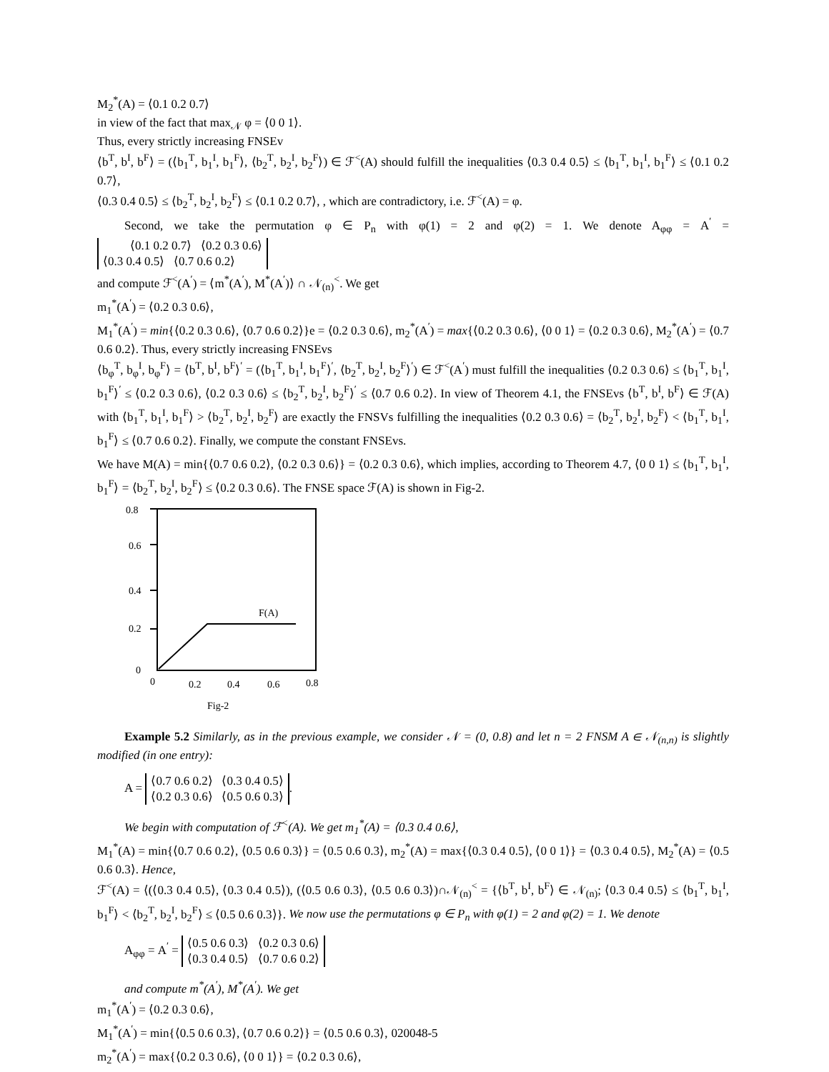M<sub>2</sub><sup>*</sup>(A) = ⟨0.1 0.2 0.7⟩
in view of the fact that max<sub>𝒩</sub> φ = ⟨0 0 1⟩.
Thus, every strictly increasing FNSEv
⟨b<sup>T</sup>, b<sup>I</sup>, b<sup>F</sup>⟩ = (⟨b<sub>1</sub><sup>T</sup>, b<sub>1</sub><sup>I</sup>, b<sub>1</sub><sup>F</sup>⟩, ⟨b<sub>2</sub><sup>T</sup>, b<sub>2</sub><sup>I</sup>, b<sub>2</sub><sup>F</sup>⟩) ∈ ℱ<sup><</sup>(A) should fulfill the inequalities ⟨0.3 0.4 0.5⟩ ≤ ⟨b<sub>1</sub><sup>T</sup>, b<sub>1</sub><sup>I</sup>, b<sub>1</sub><sup>F</sup>⟩ ≤ ⟨0.1 0.2 0.7⟩,
⟨0.3 0.4 0.5⟩ ≤ ⟨b<sub>2</sub><sup>T</sup>, b<sub>2</sub><sup>I</sup>, b<sub>2</sub><sup>F</sup>⟩ ≤ ⟨0.1 0.2 0.7⟩, , which are contradictory, i.e. ℱ<sup><</sup>(A) = φ.
Second, we take the permutation φ ∈ P<sub>n</sub> with φ(1) = 2 and φ(2) = 1. We denote A<sub>φφ</sub> = A<sup>′</sup> = ⟨0.1 0.2 0.7⟩ ⟨0.2 0.3 0.6⟩
⟨0.3 0.4 0.5⟩ ⟨0.7 0.6 0.2⟩
and compute ℱ<sup><</sup>(A<sup>′</sup>) = ⟨m<sup>*</sup>(A<sup>′</sup>), M<sup>*</sup>(A<sup>′</sup>)⟩ ∩ 𝒩<sub>(n)</sub><sup><</sup>. We get
m<sub>1</sub><sup>*</sup>(A<sup>′</sup>) = ⟨0.2 0.3 0.6⟩,
M<sub>1</sub><sup>*</sup>(A<sup>′</sup>) = min{⟨0.2 0.3 0.6⟩, ⟨0.7 0.6 0.2⟩}e = ⟨0.2 0.3 0.6⟩, m<sub>2</sub><sup>*</sup>(A<sup>′</sup>) = max{⟨0.2 0.3 0.6⟩, ⟨0 0 1⟩ = ⟨0.2 0.3 0.6⟩, M<sub>2</sub><sup>*</sup>(A<sup>′</sup>) = ⟨0.7 0.6 0.2⟩. Thus, every strictly increasing FNSEvs
⟨b<sub>φ</sub><sup>T</sup>, b<sub>φ</sub><sup>I</sup>, b<sub>φ</sub><sup>F</sup>⟩ = ⟨b<sup>T</sup>, b<sup>I</sup>, b<sup>F</sup>⟩<sup>′</sup> = (⟨b<sub>1</sub><sup>T</sup>, b<sub>1</sub><sup>I</sup>, b<sub>1</sub><sup>F</sup>⟩<sup>′</sup>, ⟨b<sub>2</sub><sup>T</sup>, b<sub>2</sub><sup>I</sup>, b<sub>2</sub><sup>F</sup>⟩<sup>′</sup>) ∈ ℱ<sup><</sup>(A<sup>′</sup>) must fulfill the inequalities ⟨0.2 0.3 0.6⟩ ≤ ⟨b<sub>1</sub><sup>T</sup>, b<sub>1</sub><sup>I</sup>, b<sub>1</sub><sup>F</sup>⟩<sup>′</sup> ≤ ⟨0.2 0.3 0.6⟩, ⟨0.2 0.3 0.6⟩ ≤ ⟨b<sub>2</sub><sup>T</sup>, b<sub>2</sub><sup>I</sup>, b<sub>2</sub><sup>F</sup>⟩<sup>′</sup> ≤ ⟨0.7 0.6 0.2⟩. In view of Theorem 4.1, the FNSEvs ⟨b<sup>T</sup>, b<sup>I</sup>, b<sup>F</sup>⟩ ∈ ℱ(A) with ⟨b<sub>1</sub><sup>T</sup>, b<sub>1</sub><sup>I</sup>, b<sub>1</sub><sup>F</sup>⟩ > ⟨b<sub>2</sub><sup>T</sup>, b<sub>2</sub><sup>I</sup>, b<sub>2</sub><sup>F</sup>⟩ are exactly the FNSVs fulfilling the inequalities ⟨0.2 0.3 0.6⟩ = ⟨b<sub>2</sub><sup>T</sup>, b<sub>2</sub><sup>I</sup>, b<sub>2</sub><sup>F</sup>⟩ < ⟨b<sub>1</sub><sup>T</sup>, b<sub>1</sub><sup>I</sup>, b<sub>1</sub><sup>F</sup>⟩ ≤ ⟨0.7 0.6 0.2⟩. Finally, we compute the constant FNSEvs.
We have M(A) = min{⟨0.7 0.6 0.2⟩, ⟨0.2 0.3 0.6⟩} = ⟨0.2 0.3 0.6⟩, which implies, according to Theorem 4.7, ⟨0 0 1⟩ ≤ ⟨b<sub>1</sub><sup>T</sup>, b<sub>1</sub><sup>I</sup>, b<sub>1</sub><sup>F</sup>⟩ = ⟨b<sub>2</sub><sup>T</sup>, b<sub>2</sub><sup>I</sup>, b<sub>2</sub><sup>F</sup>⟩ ≤ ⟨0.2 0.3 0.6⟩. The FNSE space ℱ(A) is shown in Fig-2.
0.8
0.6
0.4
0.2
0
0
0.2
0.4
0.6
0.8
F(A)
Fig-2
Example 5.2 Similarly, as in the previous example, we consider 𝒩 = (0, 0.8) and let n = 2 FNSM A ∈ 𝒩<sub>(n,n)</sub> is slightly modified (in one entry):
A = ⟨0.7 0.6 0.2⟩ ⟨0.3 0.4 0.5⟩
⟨0.2 0.3 0.6⟩ ⟨0.5 0.6 0.3⟩.
We begin with computation of ℱ<sup><</sup>(A). We get m<sub>1</sub><sup>*</sup>(A) = ⟨0.3 0.4 0.6⟩,
M<sub>1</sub><sup>*</sup>(A) = min{⟨0.7 0.6 0.2⟩, ⟨0.5 0.6 0.3⟩} = ⟨0.5 0.6 0.3⟩, m<sub>2</sub><sup>*</sup>(A) = max{⟨0.3 0.4 0.5⟩, ⟨0 0 1⟩} = ⟨0.3 0.4 0.5⟩, M<sub>2</sub><sup>*</sup>(A) = ⟨0.5 0.6 0.3⟩. Hence,
ℱ<sup><</sup>(A) = ⟨(⟨0.3 0.4 0.5⟩, ⟨0.3 0.4 0.5⟩), (⟨0.5 0.6 0.3⟩, ⟨0.5 0.6 0.3⟩)∩𝒩<sub>(n)</sub><sup><</sup> = {⟨b<sup>T</sup>, b<sup>I</sup>, b<sup>F</sup>⟩ ∈ 𝒩<sub>(n)</sub>; ⟨0.3 0.4 0.5⟩ ≤ ⟨b<sub>1</sub><sup>T</sup>, b<sub>1</sub><sup>I</sup>, b<sub>1</sub><sup>F</sup>⟩ < ⟨b<sub>2</sub><sup>T</sup>, b<sub>2</sub><sup>I</sup>, b<sub>2</sub><sup>F</sup>⟩ ≤ ⟨0.5 0.6 0.3⟩}. We now use the permutations φ ∈ P<sub>n</sub> with φ(1) = 2 and φ(2) = 1. We denote
A<sub>φφ</sub> = A<sup>′</sup> = ⟨0.5 0.6 0.3⟩ ⟨0.2 0.3 0.6⟩
⟨0.3 0.4 0.5⟩ ⟨0.7 0.6 0.2⟩
and compute m<sup>*</sup>(A<sup>′</sup>), M<sup>*</sup>(A<sup>′</sup>). We get
m<sub>1</sub><sup>*</sup>(A<sup>′</sup>) = ⟨0.2 0.3 0.6⟩,
M<sub>1</sub><sup>*</sup>(A<sup>′</sup>) = min{⟨0.5 0.6 0.3⟩, ⟨0.7 0.6 0.2⟩} = ⟨0.5 0.6 0.3⟩,
m<sub>2</sub><sup>*</sup>(A<sup>′</sup>) = max{⟨0.2 0.3 0.6⟩, ⟨0 0 1⟩} = ⟨0.2 0.3 0.6⟩,
020048-5